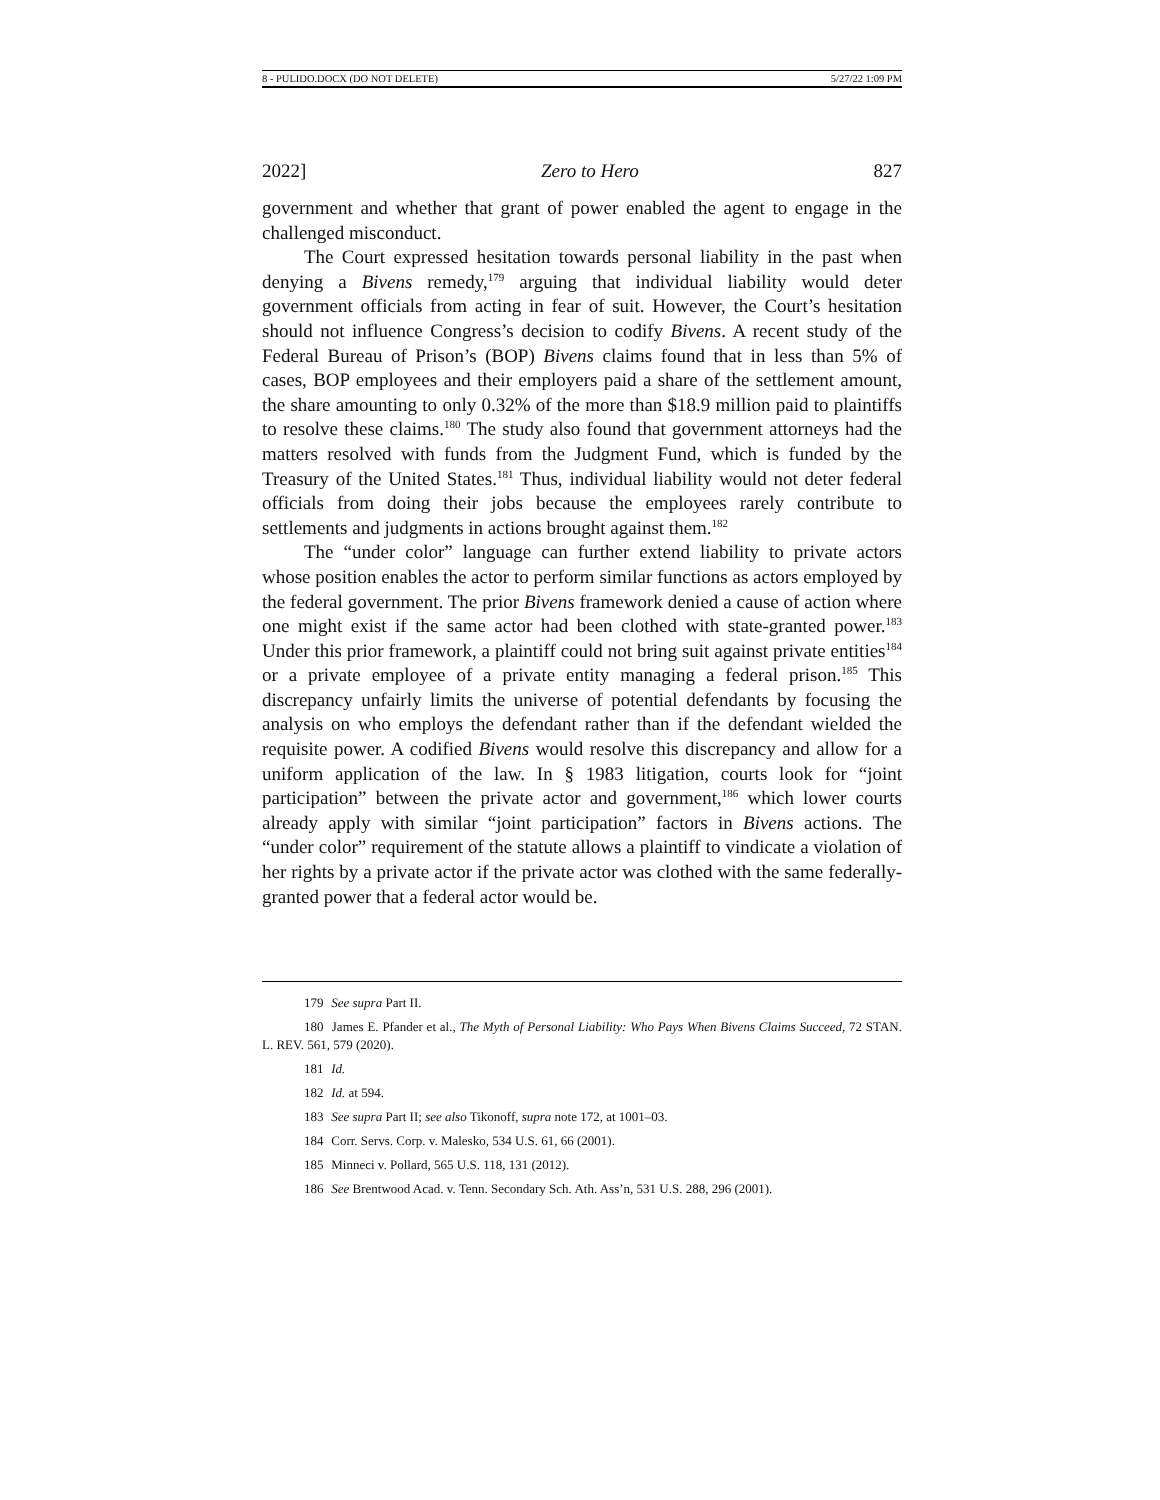8 - PULIDO.DOCX (DO NOT DELETE) 5/27/22 1:09 PM
2022] Zero to Hero 827
government and whether that grant of power enabled the agent to engage in the challenged misconduct.
The Court expressed hesitation towards personal liability in the past when denying a Bivens remedy,<sup>179</sup> arguing that individual liability would deter government officials from acting in fear of suit. However, the Court’s hesitation should not influence Congress’s decision to codify Bivens. A recent study of the Federal Bureau of Prison’s (BOP) Bivens claims found that in less than 5% of cases, BOP employees and their employers paid a share of the settlement amount, the share amounting to only 0.32% of the more than $18.9 million paid to plaintiffs to resolve these claims.<sup>180</sup> The study also found that government attorneys had the matters resolved with funds from the Judgment Fund, which is funded by the Treasury of the United States.<sup>181</sup> Thus, individual liability would not deter federal officials from doing their jobs because the employees rarely contribute to settlements and judgments in actions brought against them.<sup>182</sup>
The “under color” language can further extend liability to private actors whose position enables the actor to perform similar functions as actors employed by the federal government. The prior Bivens framework denied a cause of action where one might exist if the same actor had been clothed with state-granted power.<sup>183</sup> Under this prior framework, a plaintiff could not bring suit against private entities<sup>184</sup> or a private employee of a private entity managing a federal prison.<sup>185</sup> This discrepancy unfairly limits the universe of potential defendants by focusing the analysis on who employs the defendant rather than if the defendant wielded the requisite power. A codified Bivens would resolve this discrepancy and allow for a uniform application of the law. In § 1983 litigation, courts look for “joint participation” between the private actor and government,<sup>186</sup> which lower courts already apply with similar “joint participation” factors in Bivens actions. The “under color” requirement of the statute allows a plaintiff to vindicate a violation of her rights by a private actor if the private actor was clothed with the same federally-granted power that a federal actor would be.
179 See supra Part II.
180 James E. Pfander et al., The Myth of Personal Liability: Who Pays When Bivens Claims Succeed, 72 STAN. L. REV. 561, 579 (2020).
181 Id.
182 Id. at 594.
183 See supra Part II; see also Tikonoff, supra note 172, at 1001–03.
184 Corr. Servs. Corp. v. Malesko, 534 U.S. 61, 66 (2001).
185 Minneci v. Pollard, 565 U.S. 118, 131 (2012).
186 See Brentwood Acad. v. Tenn. Secondary Sch. Ath. Ass’n, 531 U.S. 288, 296 (2001).